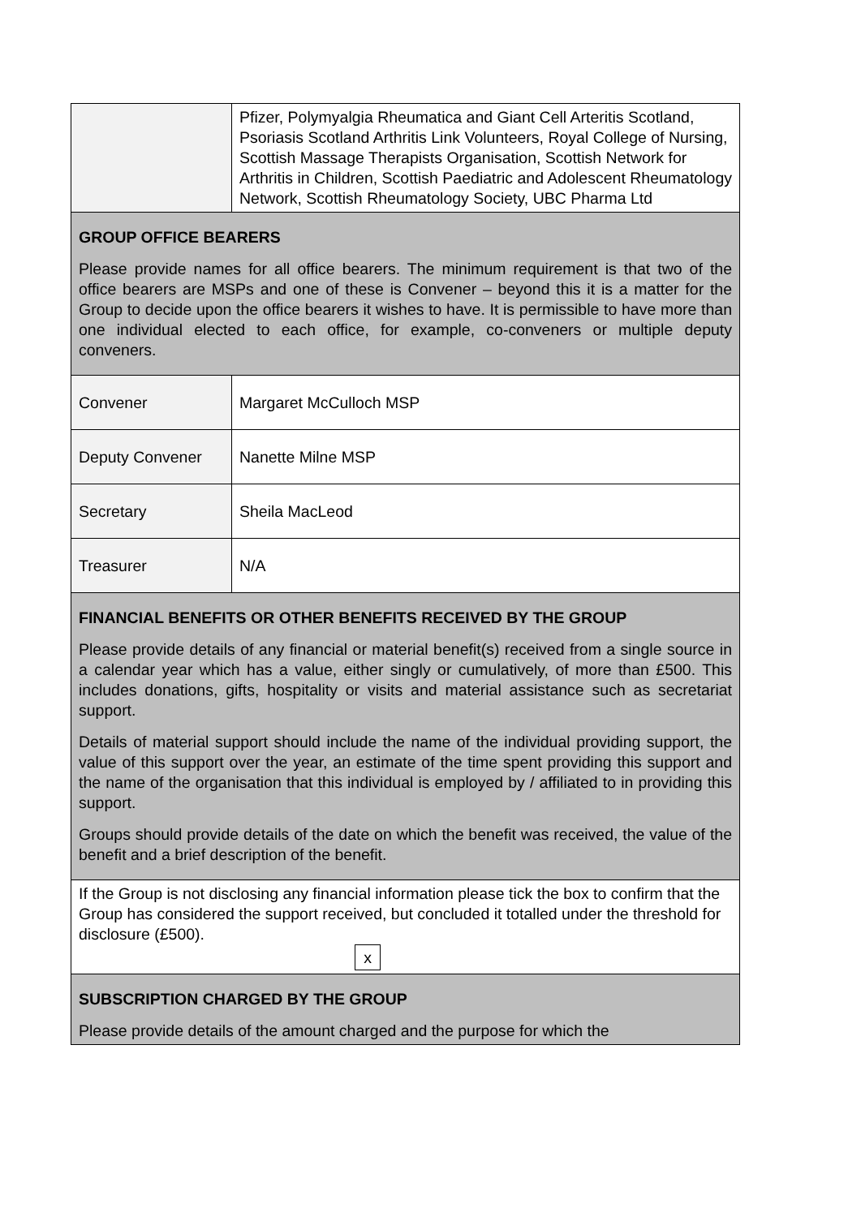| | Pfizer, Polymyalgia Rheumatica and Giant Cell Arteritis Scotland, Psoriasis Scotland Arthritis Link Volunteers, Royal College of Nursing, Scottish Massage Therapists Organisation, Scottish Network for Arthritis in Children, Scottish Paediatric and Adolescent Rheumatology Network, Scottish Rheumatology Society, UBC Pharma Ltd |
| GROUP OFFICE BEARERS Please provide names for all office bearers. The minimum requirement is that two of the office bearers are MSPs and one of these is Convener – beyond this it is a matter for the Group to decide upon the office bearers it wishes to have. It is permissible to have more than one individual elected to each office, for example, co-conveners or multiple deputy conveners. | |
| Convener | Margaret McCulloch MSP |
| Deputy Convener | Nanette Milne MSP |
| Secretary | Sheila MacLeod |
| Treasurer | N/A |
| FINANCIAL BENEFITS OR OTHER BENEFITS RECEIVED BY THE GROUP Please provide details of any financial or material benefit(s) received from a single source in a calendar year which has a value, either singly or cumulatively, of more than £500. This includes donations, gifts, hospitality or visits and material assistance such as secretariat support. Details of material support should include the name of the individual providing support, the value of this support over the year, an estimate of the time spent providing this support and the name of the organisation that this individual is employed by / affiliated to in providing this support. Groups should provide details of the date on which the benefit was received, the value of the benefit and a brief description of the benefit. | |
| If the Group is not disclosing any financial information please tick the box to confirm that the Group has considered the support received, but concluded it totalled under the threshold for disclosure (£500). x | |
| SUBSCRIPTION CHARGED BY THE GROUP Please provide details of the amount charged and the purpose for which the | |